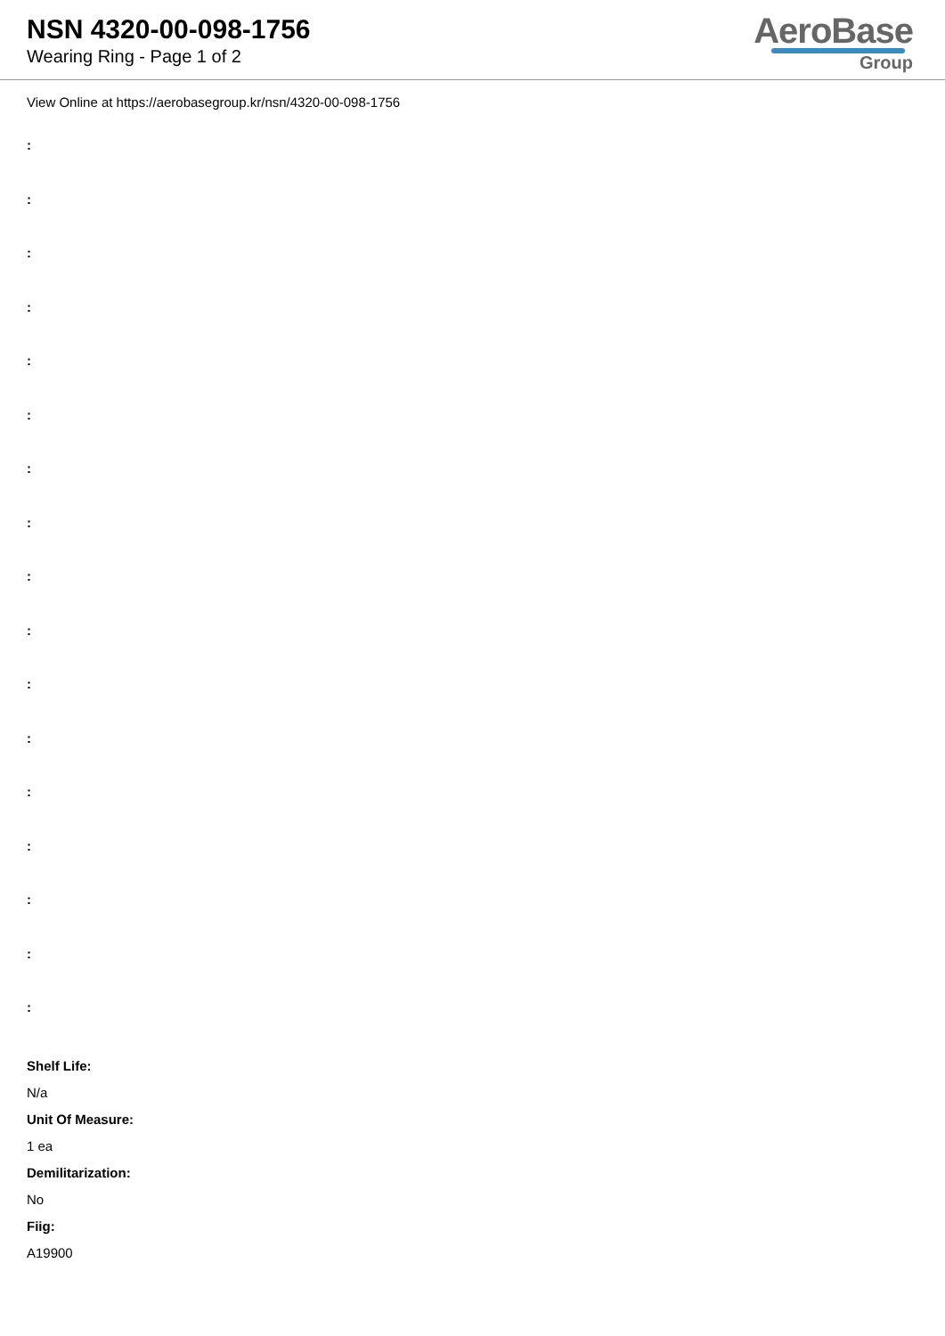NSN 4320-00-098-1756
Wearing Ring - Page 1 of 2
AeroBase
Group
View Online at https://aerobasegroup.kr/nsn/4320-00-098-1756
:
:
:
:
:
:
:
:
:
:
:
:
:
:
:
:
:
Shelf Life:
N/a
Unit Of Measure:
1 ea
Demilitarization:
No
Fiig:
A19900